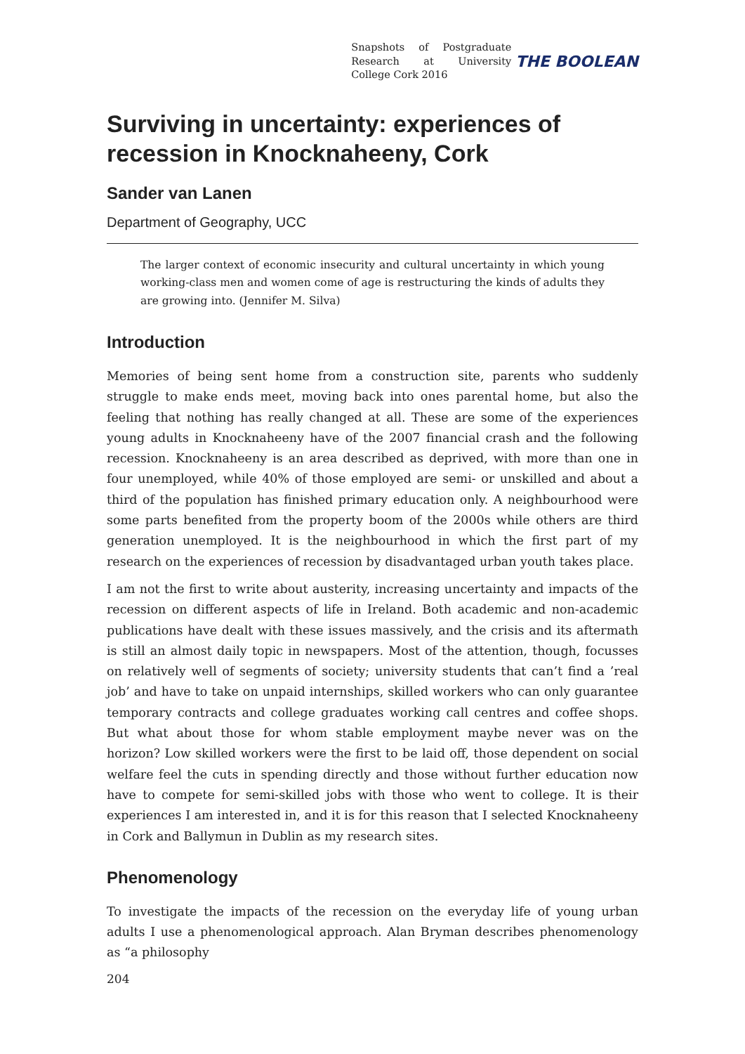Snapshots of Postgraduate Research at University College Cork 2016
THE BOOLEAN
Surviving in uncertainty: experiences of recession in Knocknaheeny, Cork
Sander van Lanen
Department of Geography, UCC
The larger context of economic insecurity and cultural uncertainty in which young working-class men and women come of age is restructuring the kinds of adults they are growing into. (Jennifer M. Silva)
Introduction
Memories of being sent home from a construction site, parents who suddenly struggle to make ends meet, moving back into ones parental home, but also the feeling that nothing has really changed at all. These are some of the experiences young adults in Knocknaheeny have of the 2007 financial crash and the following recession. Knocknaheeny is an area described as deprived, with more than one in four unemployed, while 40% of those employed are semi- or unskilled and about a third of the population has finished primary education only. A neighbourhood were some parts benefited from the property boom of the 2000s while others are third generation unemployed. It is the neighbourhood in which the first part of my research on the experiences of recession by disadvantaged urban youth takes place.
I am not the first to write about austerity, increasing uncertainty and impacts of the recession on different aspects of life in Ireland. Both academic and non-academic publications have dealt with these issues massively, and the crisis and its aftermath is still an almost daily topic in newspapers. Most of the attention, though, focusses on relatively well of segments of society; university students that can’t find a ’real job’ and have to take on unpaid internships, skilled workers who can only guarantee temporary contracts and college graduates working call centres and coffee shops. But what about those for whom stable employment maybe never was on the horizon? Low skilled workers were the first to be laid off, those dependent on social welfare feel the cuts in spending directly and those without further education now have to compete for semi-skilled jobs with those who went to college. It is their experiences I am interested in, and it is for this reason that I selected Knocknaheeny in Cork and Ballymun in Dublin as my research sites.
Phenomenology
To investigate the impacts of the recession on the everyday life of young urban adults I use a phenomenological approach. Alan Bryman describes phenomenology as “a philosophy
204